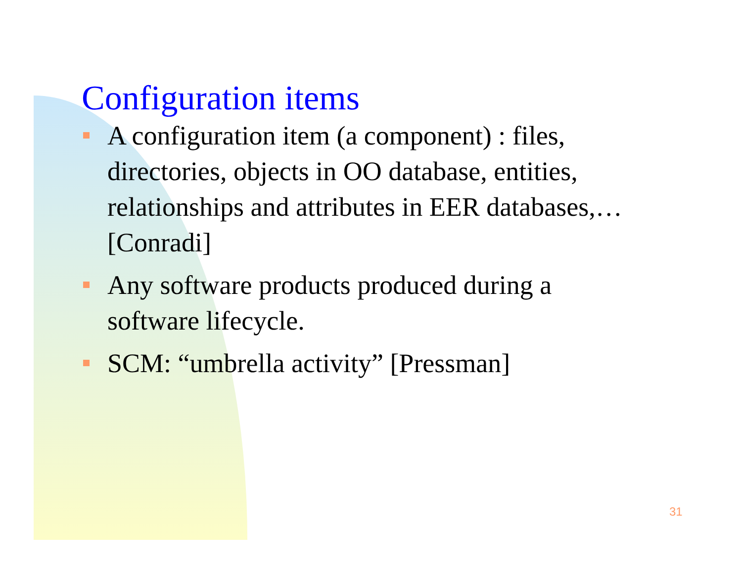Configuration items
A configuration item (a component) : files, directories, objects in OO database, entities, relationships and attributes in EER databases,… [Conradi]
Any software products produced during a software lifecycle.
SCM: “umbrella activity” [Pressman]
31